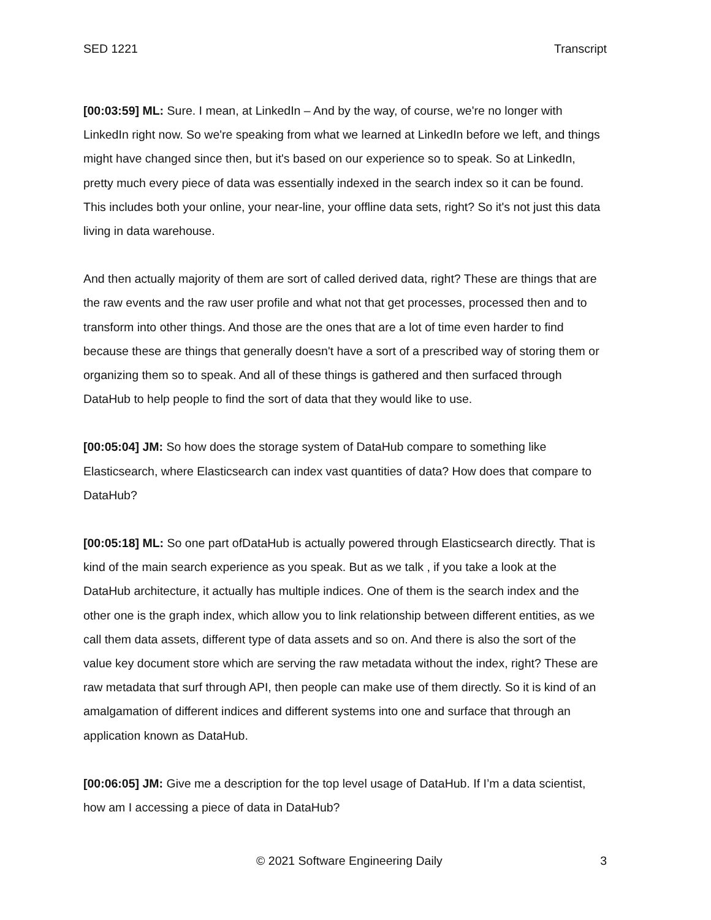SED 1221 Transcript
[00:03:59] ML: Sure. I mean, at LinkedIn – And by the way, of course, we're no longer with LinkedIn right now. So we're speaking from what we learned at LinkedIn before we left, and things might have changed since then, but it's based on our experience so to speak. So at LinkedIn, pretty much every piece of data was essentially indexed in the search index so it can be found. This includes both your online, your near-line, your offline data sets, right? So it's not just this data living in data warehouse.
And then actually majority of them are sort of called derived data, right? These are things that are the raw events and the raw user profile and what not that get processes, processed then and to transform into other things. And those are the ones that are a lot of time even harder to find because these are things that generally doesn't have a sort of a prescribed way of storing them or organizing them so to speak. And all of these things is gathered and then surfaced through DataHub to help people to find the sort of data that they would like to use.
[00:05:04] JM: So how does the storage system of DataHub compare to something like Elasticsearch, where Elasticsearch can index vast quantities of data? How does that compare to DataHub?
[00:05:18] ML: So one part ofDataHub is actually powered through Elasticsearch directly. That is kind of the main search experience as you speak. But as we talk , if you take a look at the DataHub architecture, it actually has multiple indices. One of them is the search index and the other one is the graph index, which allow you to link relationship between different entities, as we call them data assets, different type of data assets and so on. And there is also the sort of the value key document store which are serving the raw metadata without the index, right? These are raw metadata that surf through API, then people can make use of them directly. So it is kind of an amalgamation of different indices and different systems into one and surface that through an application known as DataHub.
[00:06:05] JM: Give me a description for the top level usage of DataHub. If I’m a data scientist, how am I accessing a piece of data in DataHub?
© 2021 Software Engineering Daily 3